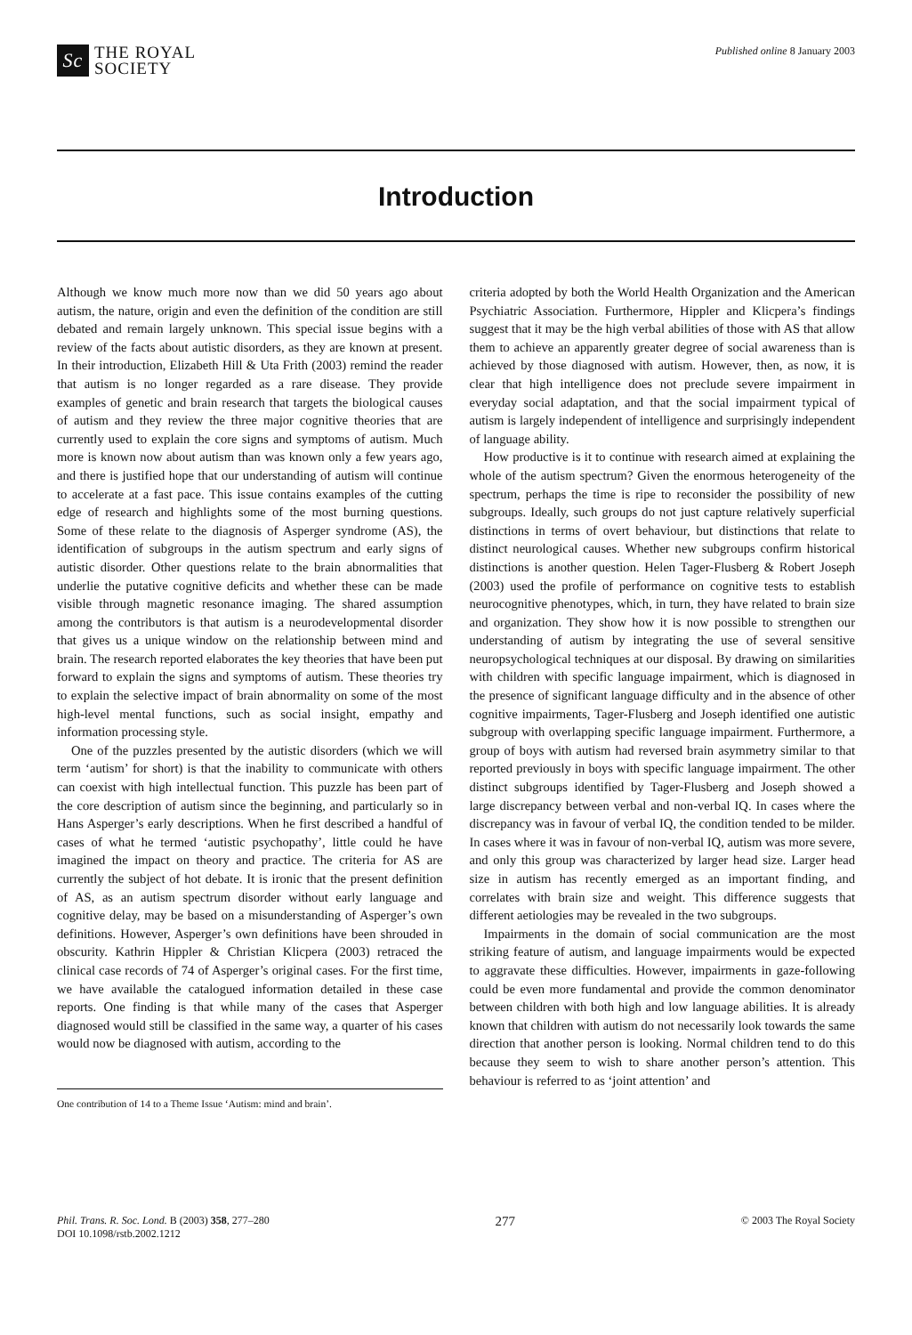Sc
THE ROYAL
SOCIETY
Published online 8 January 2003
Introduction
Although we know much more now than we did 50 years ago about autism, the nature, origin and even the definition of the condition are still debated and remain largely unknown. This special issue begins with a review of the facts about autistic disorders, as they are known at present. In their introduction, Elizabeth Hill & Uta Frith (2003) remind the reader that autism is no longer regarded as a rare disease. They provide examples of genetic and brain research that targets the biological causes of autism and they review the three major cognitive theories that are currently used to explain the core signs and symptoms of autism. Much more is known now about autism than was known only a few years ago, and there is justified hope that our understanding of autism will continue to accelerate at a fast pace. This issue contains examples of the cutting edge of research and highlights some of the most burning questions. Some of these relate to the diagnosis of Asperger syndrome (AS), the identification of subgroups in the autism spectrum and early signs of autistic disorder. Other questions relate to the brain abnormalities that underlie the putative cognitive deficits and whether these can be made visible through magnetic resonance imaging. The shared assumption among the contributors is that autism is a neurodevelopmental disorder that gives us a unique window on the relationship between mind and brain. The research reported elaborates the key theories that have been put forward to explain the signs and symptoms of autism. These theories try to explain the selective impact of brain abnormality on some of the most high-level mental functions, such as social insight, empathy and information processing style.
One of the puzzles presented by the autistic disorders (which we will term ‘autism’ for short) is that the inability to communicate with others can coexist with high intellectual function. This puzzle has been part of the core description of autism since the beginning, and particularly so in Hans Asperger’s early descriptions. When he first described a handful of cases of what he termed ‘autistic psychopathy’, little could he have imagined the impact on theory and practice. The criteria for AS are currently the subject of hot debate. It is ironic that the present definition of AS, as an autism spectrum disorder without early language and cognitive delay, may be based on a misunderstanding of Asperger’s own definitions. However, Asperger’s own definitions have been shrouded in obscurity. Kathrin Hippler & Christian Klicpera (2003) retraced the clinical case records of 74 of Asperger’s original cases. For the first time, we have available the catalogued information detailed in these case reports. One finding is that while many of the cases that Asperger diagnosed would still be classified in the same way, a quarter of his cases would now be diagnosed with autism, according to the
One contribution of 14 to a Theme Issue ‘Autism: mind and brain’.
criteria adopted by both the World Health Organization and the American Psychiatric Association. Furthermore, Hippler and Klicpera’s findings suggest that it may be the high verbal abilities of those with AS that allow them to achieve an apparently greater degree of social awareness than is achieved by those diagnosed with autism. However, then, as now, it is clear that high intelligence does not preclude severe impairment in everyday social adaptation, and that the social impairment typical of autism is largely independent of intelligence and surprisingly independent of language ability.
How productive is it to continue with research aimed at explaining the whole of the autism spectrum? Given the enormous heterogeneity of the spectrum, perhaps the time is ripe to reconsider the possibility of new subgroups. Ideally, such groups do not just capture relatively superficial distinctions in terms of overt behaviour, but distinctions that relate to distinct neurological causes. Whether new subgroups confirm historical distinctions is another question. Helen Tager-Flusberg & Robert Joseph (2003) used the profile of performance on cognitive tests to establish neurocognitive phenotypes, which, in turn, they have related to brain size and organization. They show how it is now possible to strengthen our understanding of autism by integrating the use of several sensitive neuropsychological techniques at our disposal. By drawing on similarities with children with specific language impairment, which is diagnosed in the presence of significant language difficulty and in the absence of other cognitive impairments, Tager-Flusberg and Joseph identified one autistic subgroup with overlapping specific language impairment. Furthermore, a group of boys with autism had reversed brain asymmetry similar to that reported previously in boys with specific language impairment. The other distinct subgroups identified by Tager-Flusberg and Joseph showed a large discrepancy between verbal and non-verbal IQ. In cases where the discrepancy was in favour of verbal IQ, the condition tended to be milder. In cases where it was in favour of non-verbal IQ, autism was more severe, and only this group was characterized by larger head size. Larger head size in autism has recently emerged as an important finding, and correlates with brain size and weight. This difference suggests that different aetiologies may be revealed in the two subgroups.
Impairments in the domain of social communication are the most striking feature of autism, and language impairments would be expected to aggravate these difficulties. However, impairments in gaze-following could be even more fundamental and provide the common denominator between children with both high and low language abilities. It is already known that children with autism do not necessarily look towards the same direction that another person is looking. Normal children tend to do this because they seem to wish to share another person’s attention. This behaviour is referred to as ‘joint attention’ and
Phil. Trans. R. Soc. Lond. B (2003) 358, 277–280
DOI 10.1098/rstb.2002.1212
277
© 2003 The Royal Society